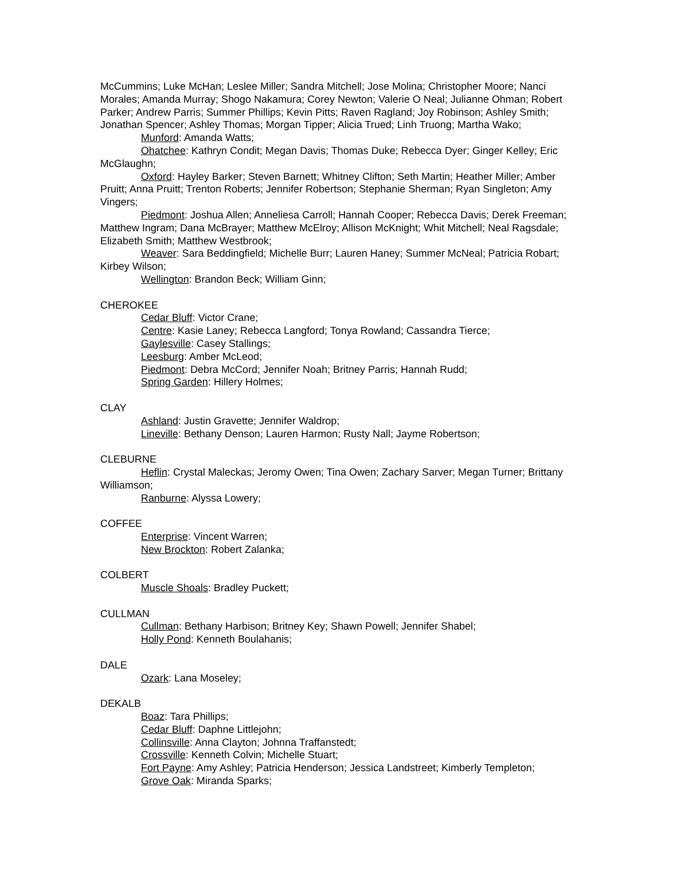McCummins; Luke McHan; Leslee Miller; Sandra Mitchell; Jose Molina; Christopher Moore; Nanci Morales; Amanda Murray; Shogo Nakamura; Corey Newton; Valerie O Neal; Julianne Ohman; Robert Parker; Andrew Parris; Summer Phillips; Kevin Pitts; Raven Ragland; Joy Robinson; Ashley Smith; Jonathan Spencer; Ashley Thomas; Morgan Tipper; Alicia Trued; Linh Truong; Martha Wako;
Munford: Amanda Watts;
Ohatchee: Kathryn Condit; Megan Davis; Thomas Duke; Rebecca Dyer; Ginger Kelley; Eric McGlaughn;
Oxford: Hayley Barker; Steven Barnett; Whitney Clifton; Seth Martin; Heather Miller; Amber Pruitt; Anna Pruitt; Trenton Roberts; Jennifer Robertson; Stephanie Sherman; Ryan Singleton; Amy Vingers;
Piedmont: Joshua Allen; Anneliesa Carroll; Hannah Cooper; Rebecca Davis; Derek Freeman; Matthew Ingram; Dana McBrayer; Matthew McElroy; Allison McKnight; Whit Mitchell; Neal Ragsdale; Elizabeth Smith; Matthew Westbrook;
Weaver: Sara Beddingfield; Michelle Burr; Lauren Haney; Summer McNeal; Patricia Robart; Kirbey Wilson;
Wellington: Brandon Beck; William Ginn;
CHEROKEE
Cedar Bluff: Victor Crane;
Centre: Kasie Laney; Rebecca Langford; Tonya Rowland; Cassandra Tierce;
Gaylesville: Casey Stallings;
Leesburg: Amber McLeod;
Piedmont: Debra McCord; Jennifer Noah; Britney Parris; Hannah Rudd;
Spring Garden: Hillery Holmes;
CLAY
Ashland: Justin Gravette; Jennifer Waldrop;
Lineville: Bethany Denson; Lauren Harmon; Rusty Nall; Jayme Robertson;
CLEBURNE
Heflin: Crystal Maleckas; Jeromy Owen; Tina Owen; Zachary Sarver; Megan Turner; Brittany Williamson;
Ranburne: Alyssa Lowery;
COFFEE
Enterprise: Vincent Warren;
New Brockton: Robert Zalanka;
COLBERT
Muscle Shoals: Bradley Puckett;
CULLMAN
Cullman: Bethany Harbison; Britney Key; Shawn Powell; Jennifer Shabel;
Holly Pond: Kenneth Boulahanis;
DALE
Ozark: Lana Moseley;
DEKALB
Boaz: Tara Phillips;
Cedar Bluff: Daphne Littlejohn;
Collinsville: Anna Clayton; Johnna Traffanstedt;
Crossville: Kenneth Colvin; Michelle Stuart;
Fort Payne: Amy Ashley; Patricia Henderson; Jessica Landstreet; Kimberly Templeton;
Grove Oak: Miranda Sparks;